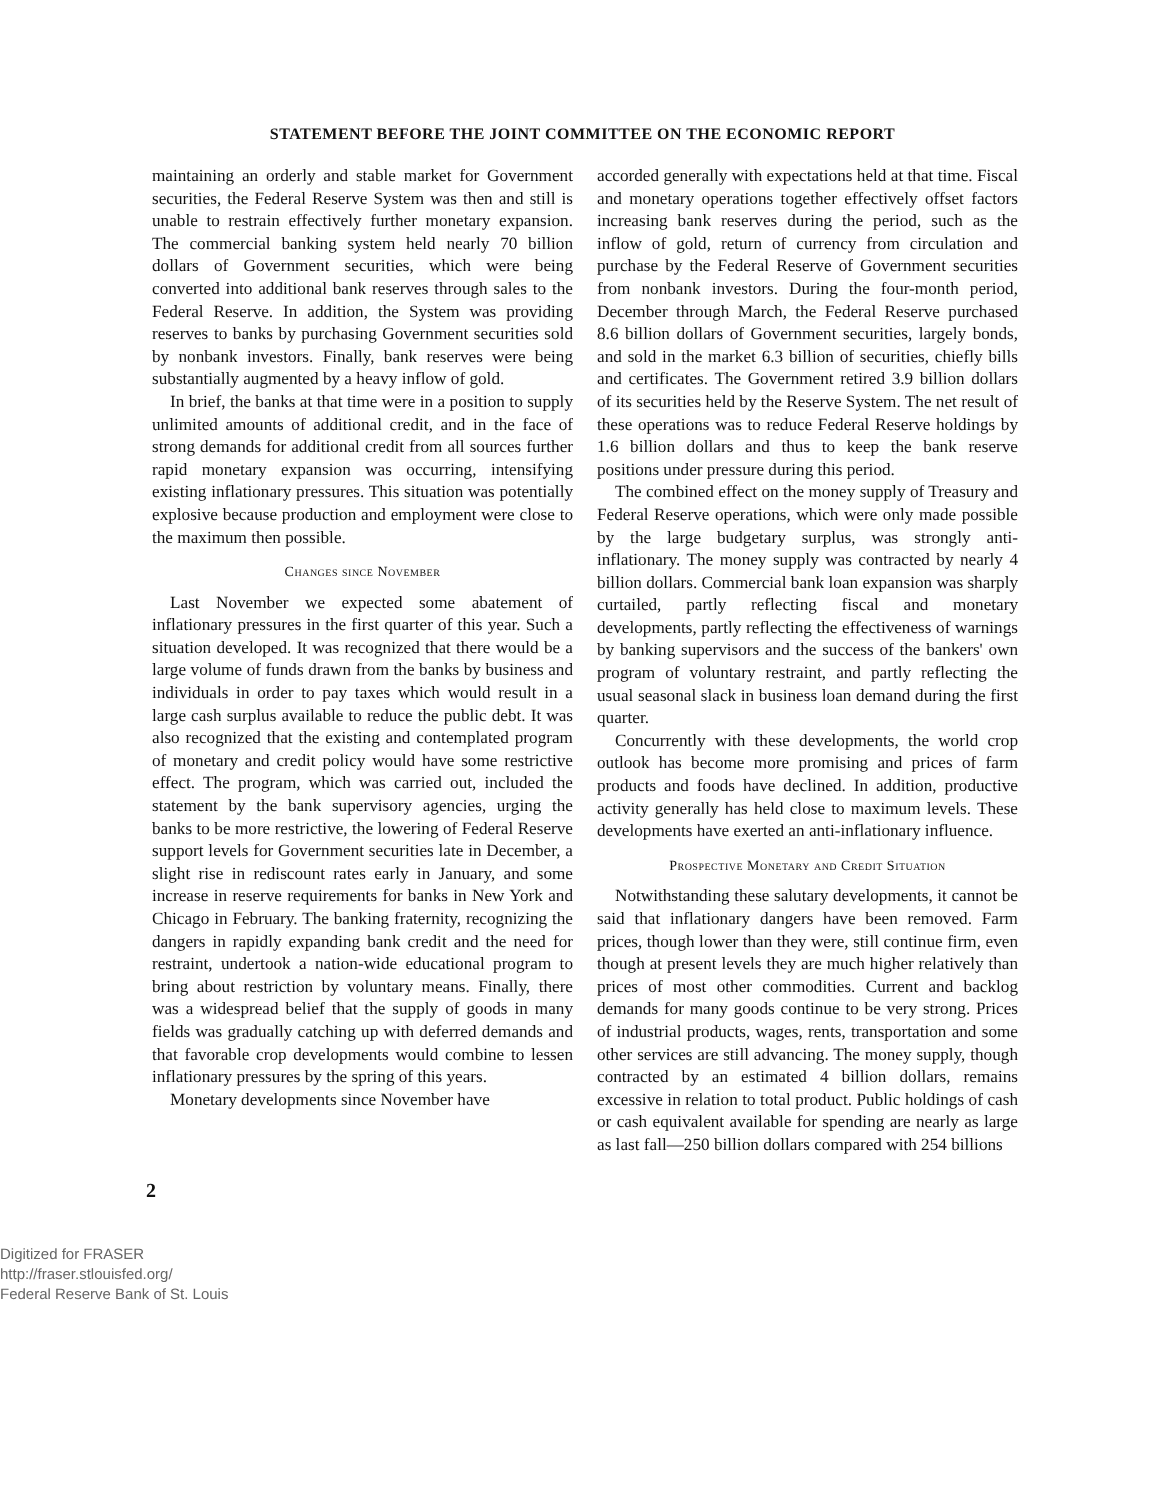STATEMENT BEFORE THE JOINT COMMITTEE ON THE ECONOMIC REPORT
maintaining an orderly and stable market for Government securities, the Federal Reserve System was then and still is unable to restrain effectively further monetary expansion. The commercial banking system held nearly 70 billion dollars of Government securities, which were being converted into additional bank reserves through sales to the Federal Reserve. In addition, the System was providing reserves to banks by purchasing Government securities sold by nonbank investors. Finally, bank reserves were being substantially augmented by a heavy inflow of gold.
In brief, the banks at that time were in a position to supply unlimited amounts of additional credit, and in the face of strong demands for additional credit from all sources further rapid monetary expansion was occurring, intensifying existing inflationary pressures. This situation was potentially explosive because production and employment were close to the maximum then possible.
Changes since November
Last November we expected some abatement of inflationary pressures in the first quarter of this year. Such a situation developed. It was recognized that there would be a large volume of funds drawn from the banks by business and individuals in order to pay taxes which would result in a large cash surplus available to reduce the public debt. It was also recognized that the existing and contemplated program of monetary and credit policy would have some restrictive effect. The program, which was carried out, included the statement by the bank supervisory agencies, urging the banks to be more restrictive, the lowering of Federal Reserve support levels for Government securities late in December, a slight rise in rediscount rates early in January, and some increase in reserve requirements for banks in New York and Chicago in February. The banking fraternity, recognizing the dangers in rapidly expanding bank credit and the need for restraint, undertook a nation-wide educational program to bring about restriction by voluntary means. Finally, there was a widespread belief that the supply of goods in many fields was gradually catching up with deferred demands and that favorable crop developments would combine to lessen inflationary pressures by the spring of this years.
Monetary developments since November have
accorded generally with expectations held at that time. Fiscal and monetary operations together effectively offset factors increasing bank reserves during the period, such as the inflow of gold, return of currency from circulation and purchase by the Federal Reserve of Government securities from nonbank investors. During the four-month period, December through March, the Federal Reserve purchased 8.6 billion dollars of Government securities, largely bonds, and sold in the market 6.3 billion of securities, chiefly bills and certificates. The Government retired 3.9 billion dollars of its securities held by the Reserve System. The net result of these operations was to reduce Federal Reserve holdings by 1.6 billion dollars and thus to keep the bank reserve positions under pressure during this period.
The combined effect on the money supply of Treasury and Federal Reserve operations, which were only made possible by the large budgetary surplus, was strongly anti-inflationary. The money supply was contracted by nearly 4 billion dollars. Commercial bank loan expansion was sharply curtailed, partly reflecting fiscal and monetary developments, partly reflecting the effectiveness of warnings by banking supervisors and the success of the bankers' own program of voluntary restraint, and partly reflecting the usual seasonal slack in business loan demand during the first quarter.
Concurrently with these developments, the world crop outlook has become more promising and prices of farm products and foods have declined. In addition, productive activity generally has held close to maximum levels. These developments have exerted an anti-inflationary influence.
Prospective Monetary and Credit Situation
Notwithstanding these salutary developments, it cannot be said that inflationary dangers have been removed. Farm prices, though lower than they were, still continue firm, even though at present levels they are much higher relatively than prices of most other commodities. Current and backlog demands for many goods continue to be very strong. Prices of industrial products, wages, rents, transportation and some other services are still advancing. The money supply, though contracted by an estimated 4 billion dollars, remains excessive in relation to total product. Public holdings of cash or cash equivalent available for spending are nearly as large as last fall—250 billion dollars compared with 254 billions
2
Digitized for FRASER
http://fraser.stlouisfed.org/
Federal Reserve Bank of St. Louis